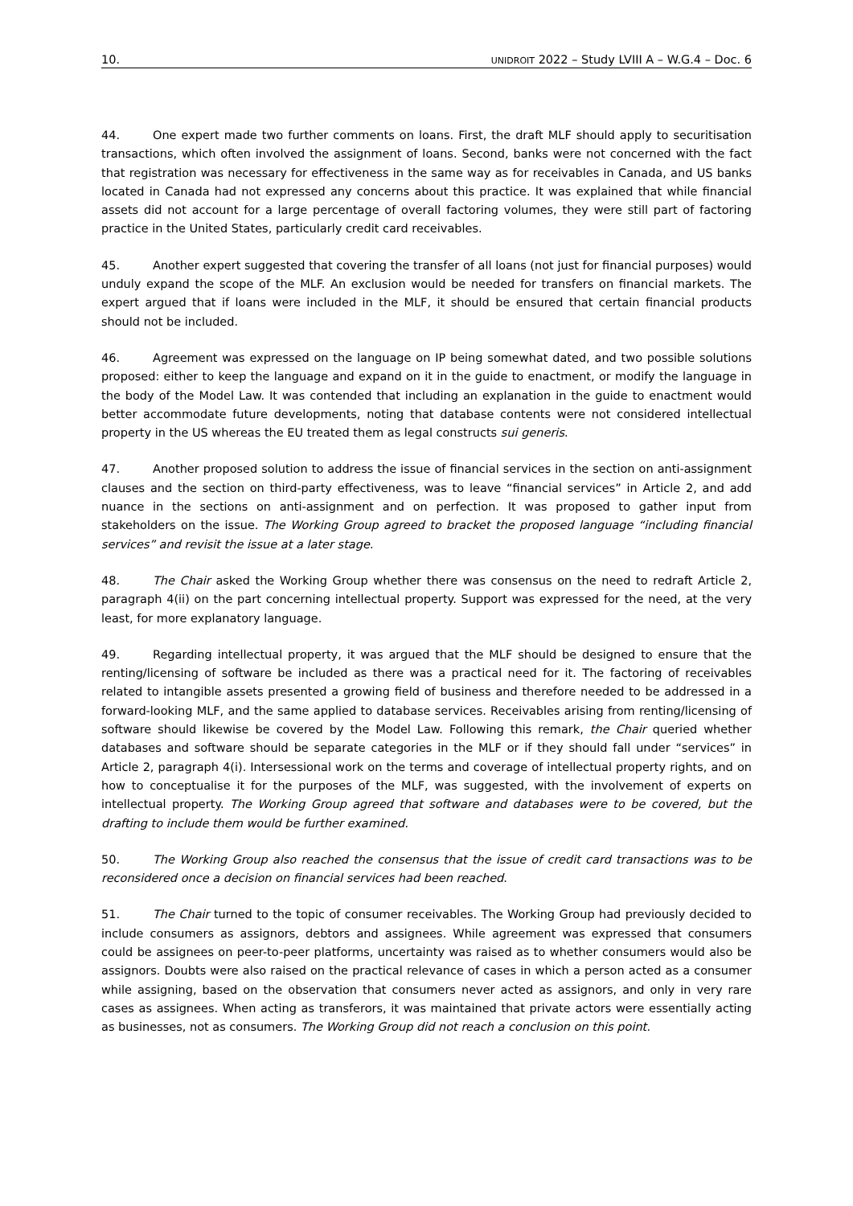10. UNIDROIT 2022 – Study LVIII A – W.G.4 – Doc. 6
44. One expert made two further comments on loans. First, the draft MLF should apply to securitisation transactions, which often involved the assignment of loans. Second, banks were not concerned with the fact that registration was necessary for effectiveness in the same way as for receivables in Canada, and US banks located in Canada had not expressed any concerns about this practice. It was explained that while financial assets did not account for a large percentage of overall factoring volumes, they were still part of factoring practice in the United States, particularly credit card receivables.
45. Another expert suggested that covering the transfer of all loans (not just for financial purposes) would unduly expand the scope of the MLF. An exclusion would be needed for transfers on financial markets. The expert argued that if loans were included in the MLF, it should be ensured that certain financial products should not be included.
46. Agreement was expressed on the language on IP being somewhat dated, and two possible solutions proposed: either to keep the language and expand on it in the guide to enactment, or modify the language in the body of the Model Law. It was contended that including an explanation in the guide to enactment would better accommodate future developments, noting that database contents were not considered intellectual property in the US whereas the EU treated them as legal constructs sui generis.
47. Another proposed solution to address the issue of financial services in the section on anti-assignment clauses and the section on third-party effectiveness, was to leave “financial services” in Article 2, and add nuance in the sections on anti-assignment and on perfection. It was proposed to gather input from stakeholders on the issue. The Working Group agreed to bracket the proposed language “including financial services” and revisit the issue at a later stage.
48. The Chair asked the Working Group whether there was consensus on the need to redraft Article 2, paragraph 4(ii) on the part concerning intellectual property. Support was expressed for the need, at the very least, for more explanatory language.
49. Regarding intellectual property, it was argued that the MLF should be designed to ensure that the renting/licensing of software be included as there was a practical need for it. The factoring of receivables related to intangible assets presented a growing field of business and therefore needed to be addressed in a forward-looking MLF, and the same applied to database services. Receivables arising from renting/licensing of software should likewise be covered by the Model Law. Following this remark, the Chair queried whether databases and software should be separate categories in the MLF or if they should fall under “services” in Article 2, paragraph 4(i). Intersessional work on the terms and coverage of intellectual property rights, and on how to conceptualise it for the purposes of the MLF, was suggested, with the involvement of experts on intellectual property. The Working Group agreed that software and databases were to be covered, but the drafting to include them would be further examined.
50. The Working Group also reached the consensus that the issue of credit card transactions was to be reconsidered once a decision on financial services had been reached.
51. The Chair turned to the topic of consumer receivables. The Working Group had previously decided to include consumers as assignors, debtors and assignees. While agreement was expressed that consumers could be assignees on peer-to-peer platforms, uncertainty was raised as to whether consumers would also be assignors. Doubts were also raised on the practical relevance of cases in which a person acted as a consumer while assigning, based on the observation that consumers never acted as assignors, and only in very rare cases as assignees. When acting as transferors, it was maintained that private actors were essentially acting as businesses, not as consumers. The Working Group did not reach a conclusion on this point.